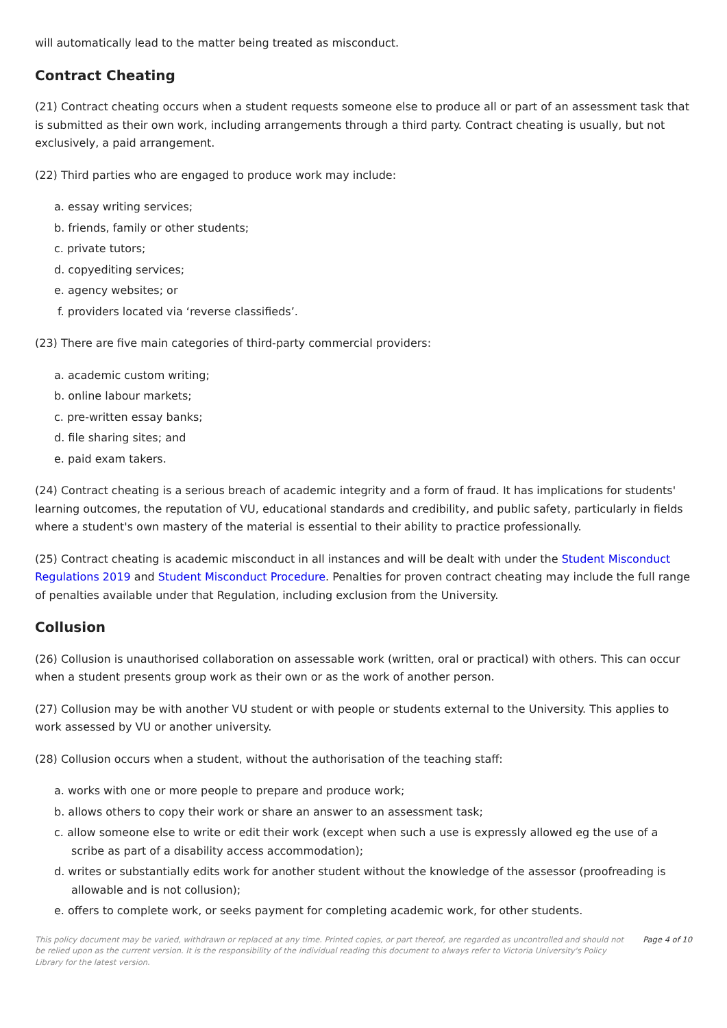will automatically lead to the matter being treated as misconduct.
Contract Cheating
(21) Contract cheating occurs when a student requests someone else to produce all or part of an assessment task that is submitted as their own work, including arrangements through a third party. Contract cheating is usually, but not exclusively, a paid arrangement.
(22) Third parties who are engaged to produce work may include:
a. essay writing services;
b. friends, family or other students;
c. private tutors;
d. copyediting services;
e. agency websites; or
f. providers located via ‘reverse classifieds’.
(23) There are five main categories of third-party commercial providers:
a. academic custom writing;
b. online labour markets;
c. pre-written essay banks;
d. file sharing sites; and
e. paid exam takers.
(24) Contract cheating is a serious breach of academic integrity and a form of fraud. It has implications for students' learning outcomes, the reputation of VU, educational standards and credibility, and public safety, particularly in fields where a student's own mastery of the material is essential to their ability to practice professionally.
(25) Contract cheating is academic misconduct in all instances and will be dealt with under the Student Misconduct Regulations 2019 and Student Misconduct Procedure. Penalties for proven contract cheating may include the full range of penalties available under that Regulation, including exclusion from the University.
Collusion
(26) Collusion is unauthorised collaboration on assessable work (written, oral or practical) with others. This can occur when a student presents group work as their own or as the work of another person.
(27) Collusion may be with another VU student or with people or students external to the University. This applies to work assessed by VU or another university.
(28) Collusion occurs when a student, without the authorisation of the teaching staff:
a. works with one or more people to prepare and produce work;
b. allows others to copy their work or share an answer to an assessment task;
c. allow someone else to write or edit their work (except when such a use is expressly allowed eg the use of a scribe as part of a disability access accommodation);
d. writes or substantially edits work for another student without the knowledge of the assessor (proofreading is allowable and is not collusion);
e. offers to complete work, or seeks payment for completing academic work, for other students.
This policy document may be varied, withdrawn or replaced at any time. Printed copies, or part thereof, are regarded as uncontrolled and should not be relied upon as the current version. It is the responsibility of the individual reading this document to always refer to Victoria University's Policy Library for the latest version.
Page 4 of 10